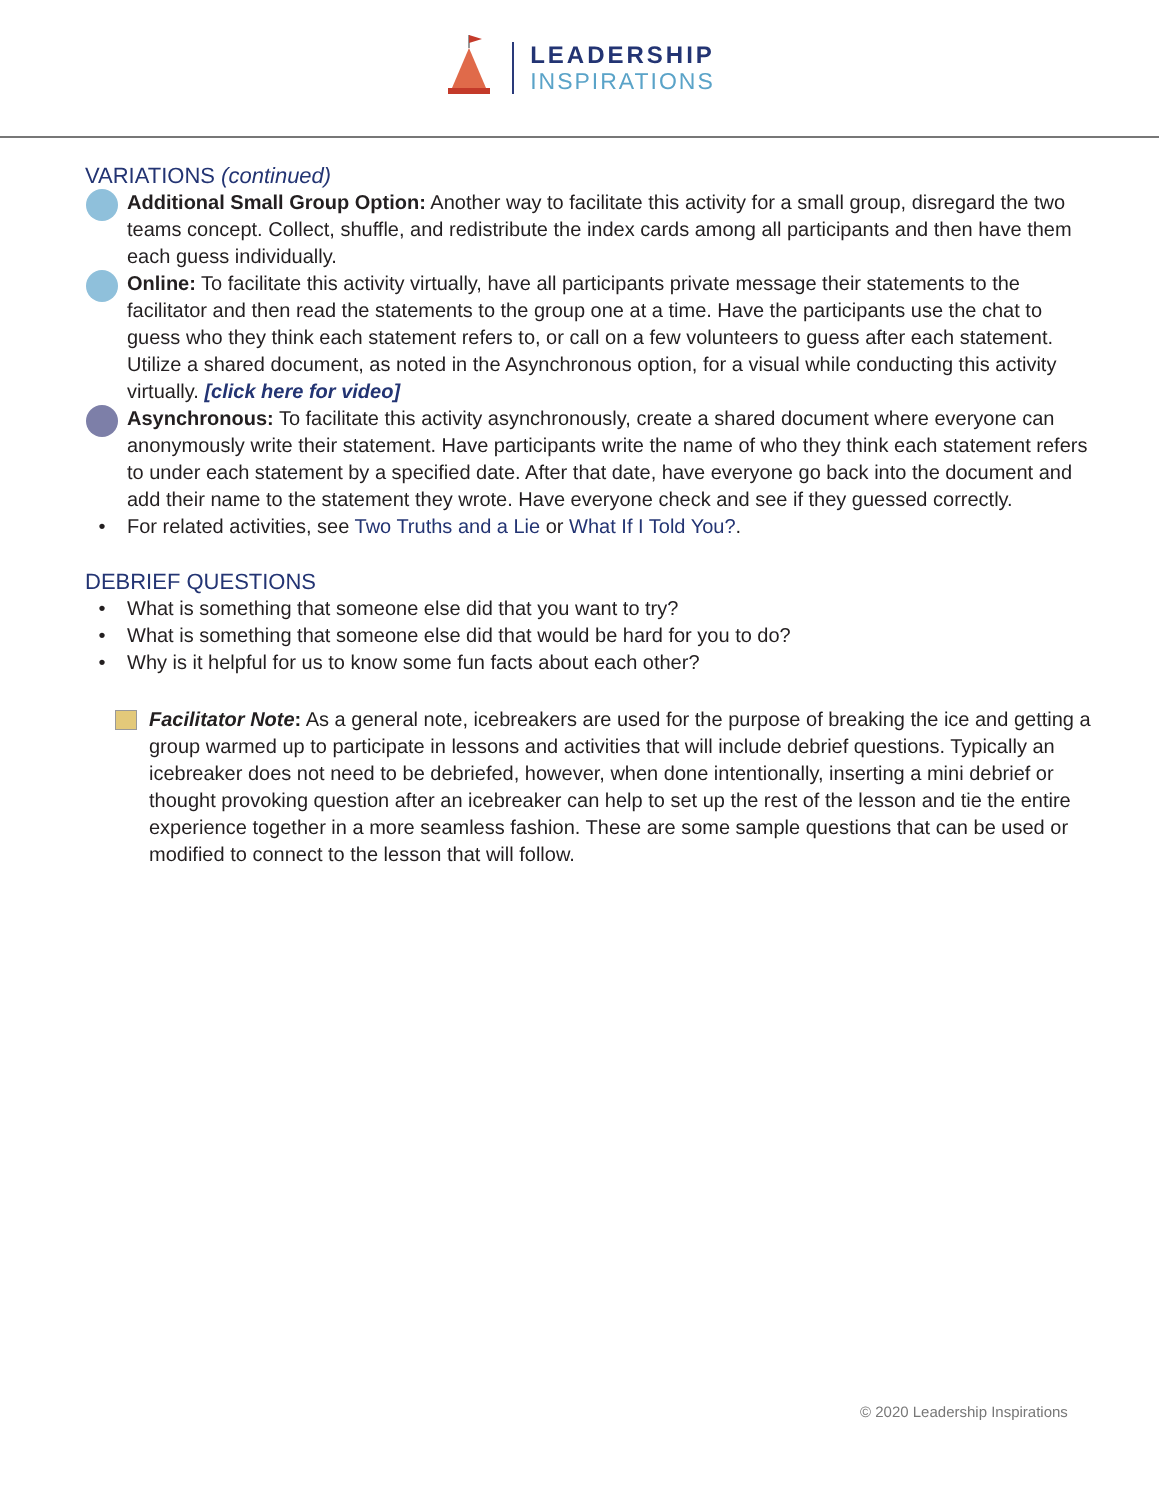LEADERSHIP
INSPIRATIONS
VARIATIONS (continued)
Additional Small Group Option: Another way to facilitate this activity for a small group, disregard the two teams concept. Collect, shuffle, and redistribute the index cards among all participants and then have them each guess individually.
Online: To facilitate this activity virtually, have all participants private message their statements to the facilitator and then read the statements to the group one at a time. Have the participants use the chat to guess who they think each statement refers to, or call on a few volunteers to guess after each statement. Utilize a shared document, as noted in the Asynchronous option, for a visual while conducting this activity virtually. [click here for video]
Asynchronous: To facilitate this activity asynchronously, create a shared document where everyone can anonymously write their statement. Have participants write the name of who they think each statement refers to under each statement by a specified date. After that date, have everyone go back into the document and add their name to the statement they wrote. Have everyone check and see if they guessed correctly.
• For related activities, see Two Truths and a Lie or What If I Told You?.
DEBRIEF QUESTIONS
• What is something that someone else did that you want to try?
• What is something that someone else did that would be hard for you to do?
• Why is it helpful for us to know some fun facts about each other?
Facilitator Note: As a general note, icebreakers are used for the purpose of breaking the ice and getting a group warmed up to participate in lessons and activities that will include debrief questions. Typically an icebreaker does not need to be debriefed, however, when done intentionally, inserting a mini debrief or thought provoking question after an icebreaker can help to set up the rest of the lesson and tie the entire experience together in a more seamless fashion. These are some sample questions that can be used or modified to connect to the lesson that will follow.
© 2020 Leadership Inspirations